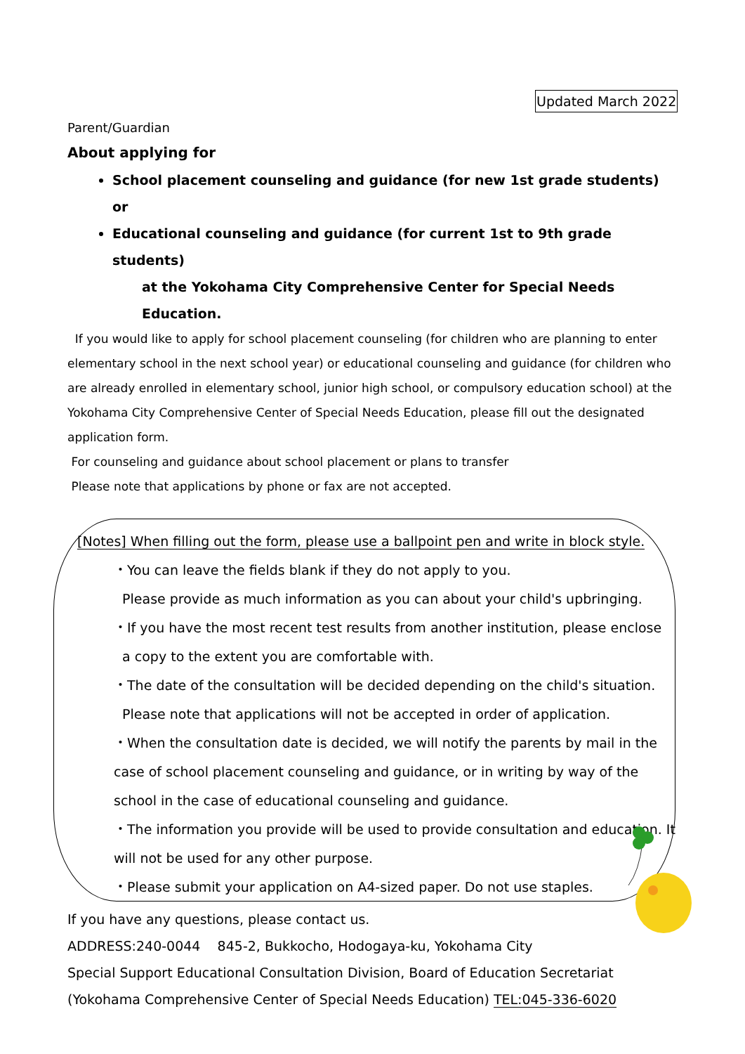Updated March 2022
Parent/Guardian
About applying for
School placement counseling and guidance (for new 1st grade students) or
Educational counseling and guidance (for current 1st to 9th grade students)
at the Yokohama City Comprehensive Center for Special Needs Education.
If you would like to apply for school placement counseling (for children who are planning to enter elementary school in the next school year) or educational counseling and guidance (for children who are already enrolled in elementary school, junior high school, or compulsory education school) at the Yokohama City Comprehensive Center of Special Needs Education, please fill out the designated application form.
For counseling and guidance about school placement or plans to transfer
Please note that applications by phone or fax are not accepted.
[Notes] When filling out the form, please use a ballpoint pen and write in block style.
・You can leave the fields blank if they do not apply to you.
Please provide as much information as you can about your child's upbringing.
・If you have the most recent test results from another institution, please enclose
a copy to the extent you are comfortable with.
・The date of the consultation will be decided depending on the child's situation.
Please note that applications will not be accepted in order of application.
・When the consultation date is decided, we will notify the parents by mail in the case of school placement counseling and guidance, or in writing by way of the school in the case of educational counseling and guidance.
・The information you provide will be used to provide consultation and education. It will not be used for any other purpose.
・Please submit your application on A4-sized paper. Do not use staples.
If you have any questions, please contact us.
ADDRESS:240-0044 845-2, Bukkocho, Hodogaya-ku, Yokohama City
Special Support Educational Consultation Division, Board of Education Secretariat
(Yokohama Comprehensive Center of Special Needs Education) TEL:045-336-6020